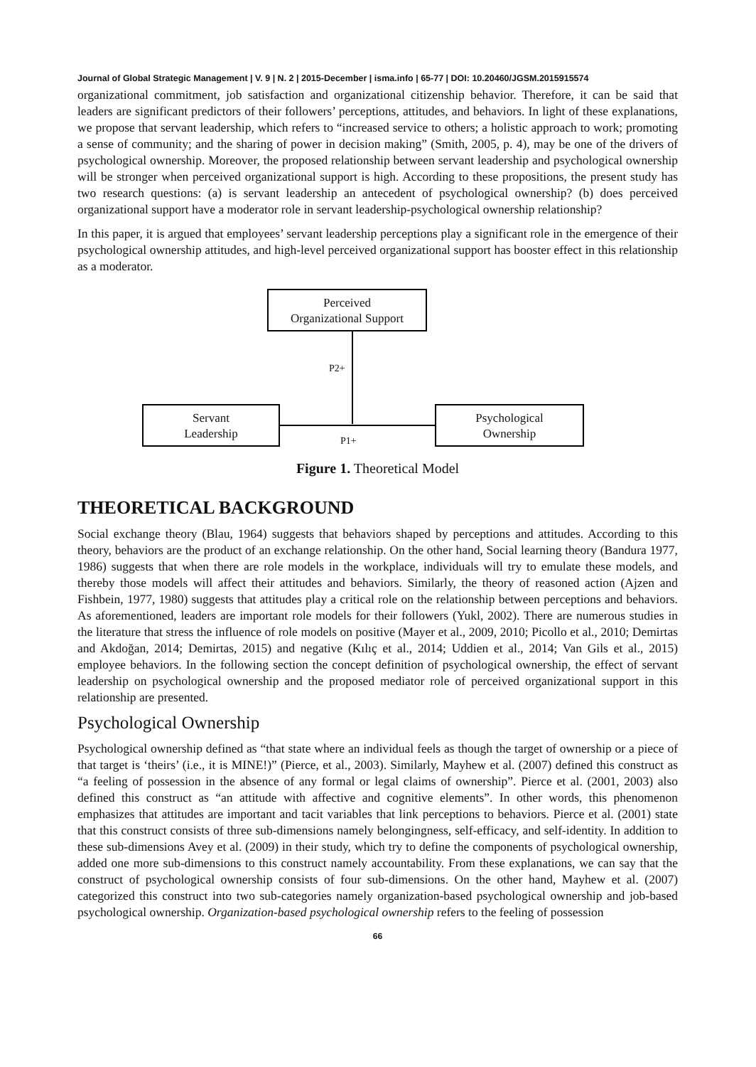Journal of Global Strategic Management | V. 9 | N. 2 | 2015-December | isma.info | 65-77 | DOI: 10.20460/JGSM.2015915574
organizational commitment, job satisfaction and organizational citizenship behavior. Therefore, it can be said that leaders are significant predictors of their followers’ perceptions, attitudes, and behaviors. In light of these explanations, we propose that servant leadership, which refers to “increased service to others; a holistic approach to work; promoting a sense of community; and the sharing of power in decision making” (Smith, 2005, p. 4), may be one of the drivers of psychological ownership. Moreover, the proposed relationship between servant leadership and psychological ownership will be stronger when perceived organizational support is high. According to these propositions, the present study has two research questions: (a) is servant leadership an antecedent of psychological ownership? (b) does perceived organizational support have a moderator role in servant leadership-psychological ownership relationship?
In this paper, it is argued that employees’ servant leadership perceptions play a significant role in the emergence of their psychological ownership attitudes, and high-level perceived organizational support has booster effect in this relationship as a moderator.
Perceived
Organizational Support
P2+
Servant
Leadership
P1+
Psychological
Ownership
Figure 1. Theoretical Model
THEORETICAL BACKGROUND
Social exchange theory (Blau, 1964) suggests that behaviors shaped by perceptions and attitudes. According to this theory, behaviors are the product of an exchange relationship. On the other hand, Social learning theory (Bandura 1977, 1986) suggests that when there are role models in the workplace, individuals will try to emulate these models, and thereby those models will affect their attitudes and behaviors. Similarly, the theory of reasoned action (Ajzen and Fishbein, 1977, 1980) suggests that attitudes play a critical role on the relationship between perceptions and behaviors. As aforementioned, leaders are important role models for their followers (Yukl, 2002). There are numerous studies in the literature that stress the influence of role models on positive (Mayer et al., 2009, 2010; Picollo et al., 2010; Demirtas and Akdoğan, 2014; Demirtas, 2015) and negative (Kılıç et al., 2014; Uddien et al., 2014; Van Gils et al., 2015) employee behaviors. In the following section the concept definition of psychological ownership, the effect of servant leadership on psychological ownership and the proposed mediator role of perceived organizational support in this relationship are presented.
Psychological Ownership
Psychological ownership defined as “that state where an individual feels as though the target of ownership or a piece of that target is ‘theirs’ (i.e., it is MINE!)” (Pierce, et al., 2003). Similarly, Mayhew et al. (2007) defined this construct as “a feeling of possession in the absence of any formal or legal claims of ownership”. Pierce et al. (2001, 2003) also defined this construct as “an attitude with affective and cognitive elements”. In other words, this phenomenon emphasizes that attitudes are important and tacit variables that link perceptions to behaviors. Pierce et al. (2001) state that this construct consists of three sub-dimensions namely belongingness, self-efficacy, and self-identity. In addition to these sub-dimensions Avey et al. (2009) in their study, which try to define the components of psychological ownership, added one more sub-dimensions to this construct namely accountability. From these explanations, we can say that the construct of psychological ownership consists of four sub-dimensions. On the other hand, Mayhew et al. (2007) categorized this construct into two sub-categories namely organization-based psychological ownership and job-based psychological ownership. Organization-based psychological ownership refers to the feeling of possession
66